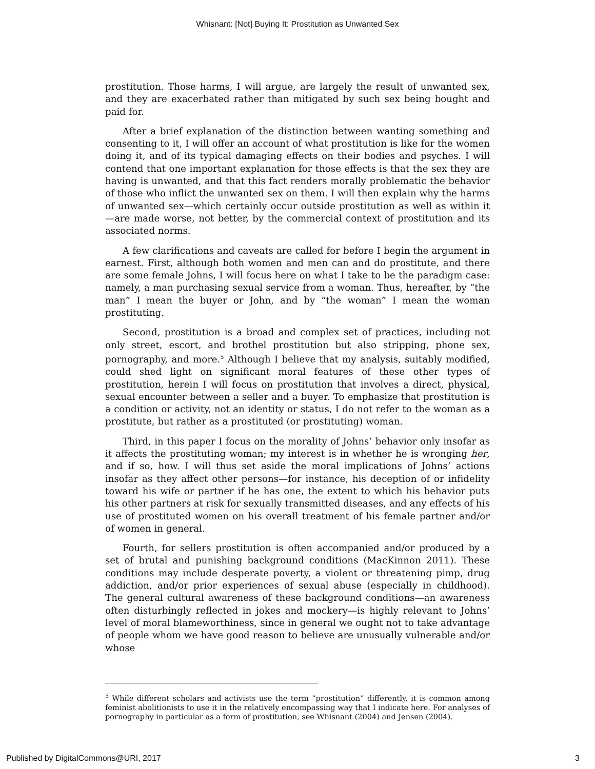Whisnant: [Not] Buying It: Prostitution as Unwanted Sex
prostitution. Those harms, I will argue, are largely the result of unwanted sex, and they are exacerbated rather than mitigated by such sex being bought and paid for.
After a brief explanation of the distinction between wanting something and consenting to it, I will offer an account of what prostitution is like for the women doing it, and of its typical damaging effects on their bodies and psyches. I will contend that one important explanation for those effects is that the sex they are having is unwanted, and that this fact renders morally problematic the behavior of those who inflict the unwanted sex on them. I will then explain why the harms of unwanted sex—which certainly occur outside prostitution as well as within it—are made worse, not better, by the commercial context of prostitution and its associated norms.
A few clarifications and caveats are called for before I begin the argument in earnest. First, although both women and men can and do prostitute, and there are some female Johns, I will focus here on what I take to be the paradigm case: namely, a man purchasing sexual service from a woman. Thus, hereafter, by “the man” I mean the buyer or John, and by “the woman” I mean the woman prostituting.
Second, prostitution is a broad and complex set of practices, including not only street, escort, and brothel prostitution but also stripping, phone sex, pornography, and more.<sup>5</sup> Although I believe that my analysis, suitably modified, could shed light on significant moral features of these other types of prostitution, herein I will focus on prostitution that involves a direct, physical, sexual encounter between a seller and a buyer. To emphasize that prostitution is a condition or activity, not an identity or status, I do not refer to the woman as a prostitute, but rather as a prostituted (or prostituting) woman.
Third, in this paper I focus on the morality of Johns’ behavior only insofar as it affects the prostituting woman; my interest is in whether he is wronging her, and if so, how. I will thus set aside the moral implications of Johns’ actions insofar as they affect other persons—for instance, his deception of or infidelity toward his wife or partner if he has one, the extent to which his behavior puts his other partners at risk for sexually transmitted diseases, and any effects of his use of prostituted women on his overall treatment of his female partner and/or of women in general.
Fourth, for sellers prostitution is often accompanied and/or produced by a set of brutal and punishing background conditions (MacKinnon 2011). These conditions may include desperate poverty, a violent or threatening pimp, drug addiction, and/or prior experiences of sexual abuse (especially in childhood). The general cultural awareness of these background conditions—an awareness often disturbingly reflected in jokes and mockery—is highly relevant to Johns’ level of moral blameworthiness, since in general we ought not to take advantage of people whom we have good reason to believe are unusually vulnerable and/or whose
<sup>5</sup> While different scholars and activists use the term “prostitution” differently, it is common among feminist abolitionists to use it in the relatively encompassing way that I indicate here. For analyses of pornography in particular as a form of prostitution, see Whisnant (2004) and Jensen (2004).
Published by DigitalCommons@URI, 2017 3